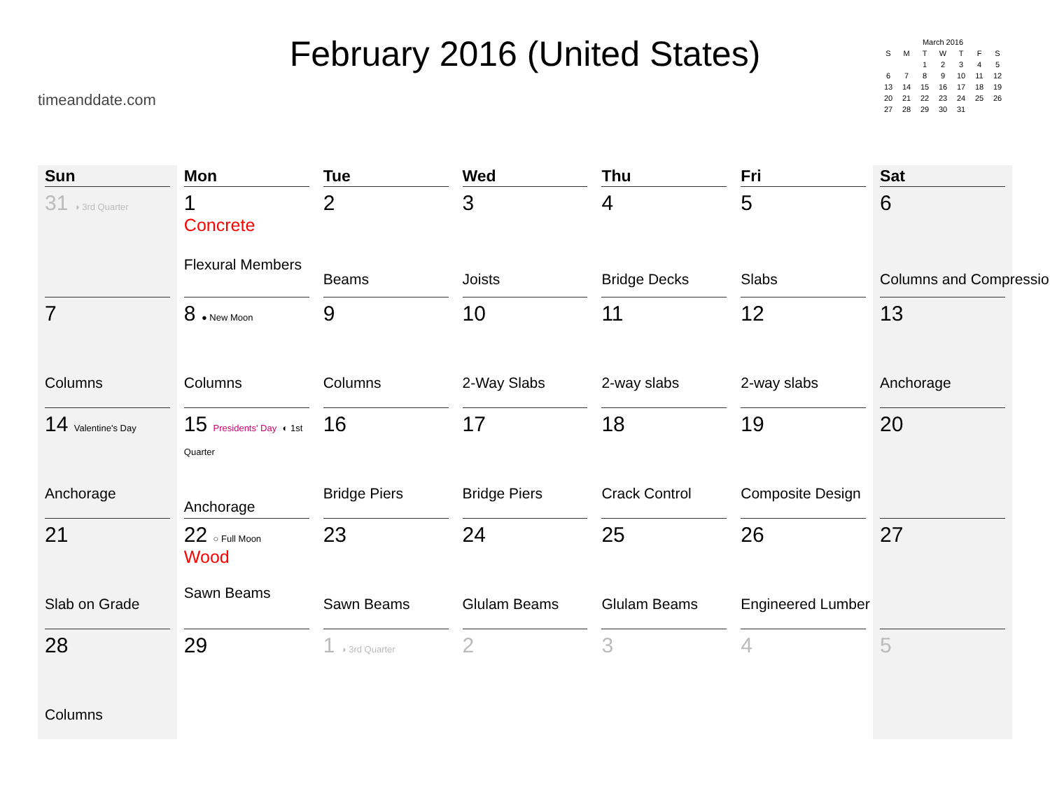timeanddate.com
February 2016 (United States)
| March 2016 | | | | | | |
| --- | --- | --- | --- | --- | --- | --- |
| S | M | T | W | T | F | S |
| | | 1 | 2 | 3 | 4 | 5 |
| 6 | 7 | 8 | 9 | 10 | 11 | 12 |
| 13 | 14 | 15 | 16 | 17 | 18 | 19 |
| 20 | 21 | 22 | 23 | 24 | 25 | 26 |
| 27 | 28 | 29 | 30 | 31 | | |
| Sun | Mon | Tue | Wed | Thu | Fri | Sat |
| --- | --- | --- | --- | --- | --- | --- |
| 31 ◑ 3rd Quarter | 1 Concrete Flexural Members | 2 Beams | 3 Joists | 4 Bridge Decks | 5 Slabs | 6 Columns and Compression |
| 7 Columns | 8 ● New Moon Columns | 9 Columns | 10 2-Way Slabs | 11 2-way slabs | 12 2-way slabs | 13 Anchorage |
| 14 Valentine's Day Anchorage | 15 Presidents' Day ◐ 1st Quarter Anchorage | 16 Bridge Piers | 17 Bridge Piers | 18 Crack Control | 19 Composite Design | 20 |
| 21 Slab on Grade | 22 ○ Full Moon Wood Sawn Beams | 23 Sawn Beams | 24 Glulam Beams | 25 Glulam Beams | 26 Engineered Lumber | 27 |
| 28 Columns | 29 | 1 ◑ 3rd Quarter | 2 | 3 | 4 | 5 |